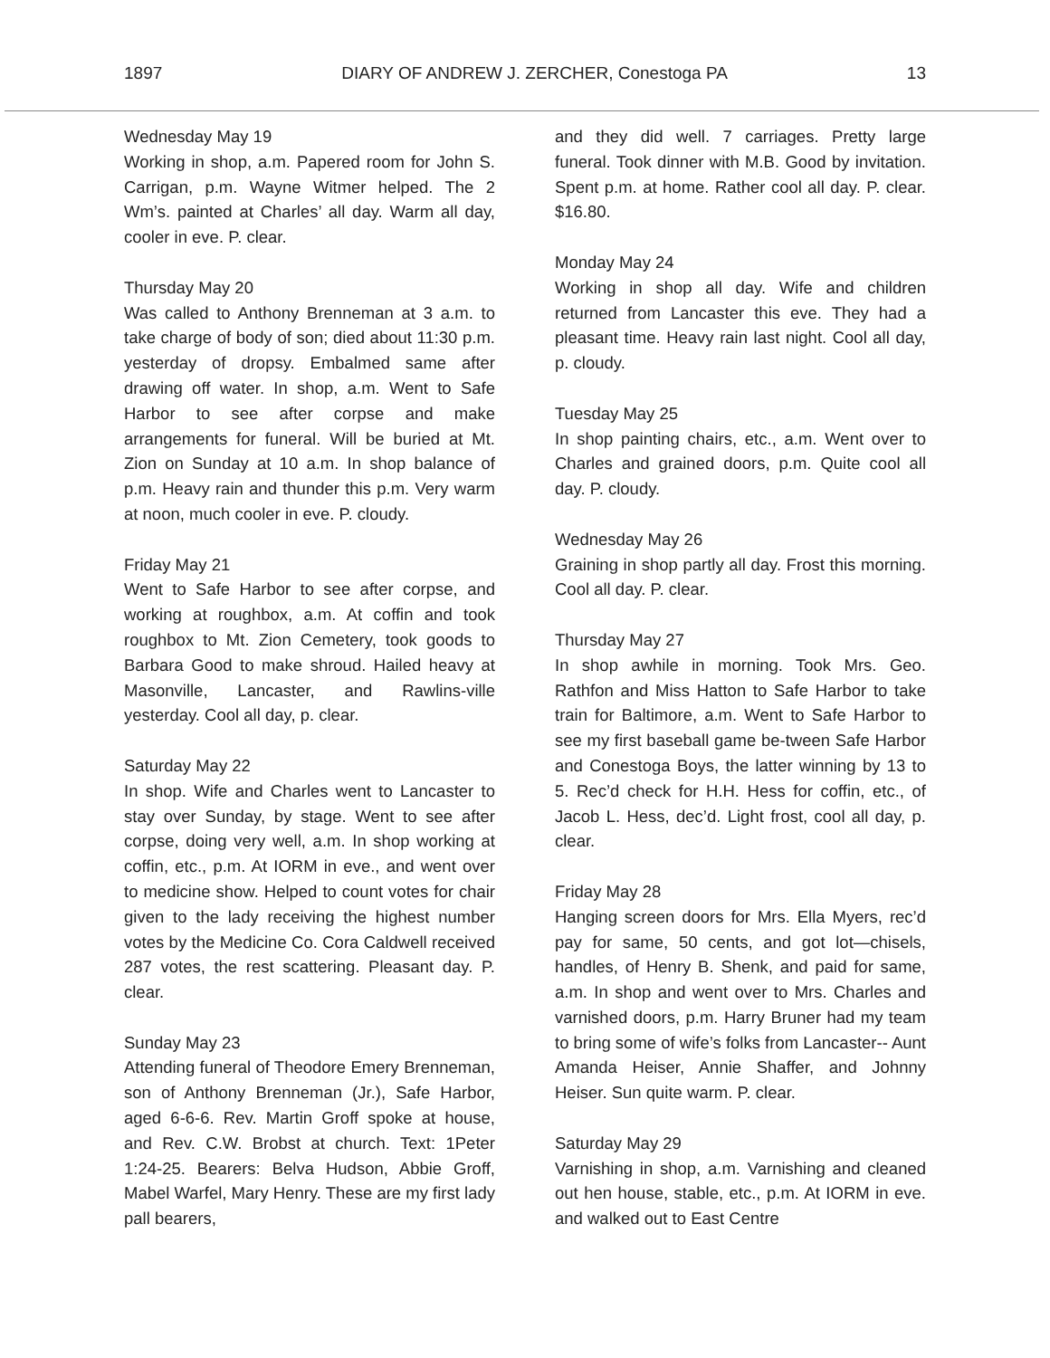1897 DIARY OF ANDREW J. ZERCHER, Conestoga PA 13
Wednesday May 19
Working in shop, a.m. Papered room for John S. Carrigan, p.m. Wayne Witmer helped. The 2 Wm’s. painted at Charles’ all day. Warm all day, cooler in eve. P. clear.
Thursday May 20
Was called to Anthony Brenneman at 3 a.m. to take charge of body of son; died about 11:30 p.m. yesterday of dropsy. Embalmed same after drawing off water. In shop, a.m. Went to Safe Harbor to see after corpse and make arrangements for funeral. Will be buried at Mt. Zion on Sunday at 10 a.m. In shop balance of p.m. Heavy rain and thunder this p.m. Very warm at noon, much cooler in eve. P. cloudy.
Friday May 21
Went to Safe Harbor to see after corpse, and working at roughbox, a.m. At coffin and took roughbox to Mt. Zion Cemetery, took goods to Barbara Good to make shroud. Hailed heavy at Masonville, Lancaster, and Rawlins-ville yesterday. Cool all day, p. clear.
Saturday May 22
In shop. Wife and Charles went to Lancaster to stay over Sunday, by stage. Went to see after corpse, doing very well, a.m. In shop working at coffin, etc., p.m. At IORM in eve., and went over to medicine show. Helped to count votes for chair given to the lady receiving the highest number votes by the Medicine Co. Cora Caldwell received 287 votes, the rest scattering. Pleasant day. P. clear.
Sunday May 23
Attending funeral of Theodore Emery Brenneman, son of Anthony Brenneman (Jr.), Safe Harbor, aged 6-6-6. Rev. Martin Groff spoke at house, and Rev. C.W. Brobst at church. Text: 1Peter 1:24-25. Bearers: Belva Hudson, Abbie Groff, Mabel Warfel, Mary Henry. These are my first lady pall bearers,
and they did well. 7 carriages. Pretty large funeral. Took dinner with M.B. Good by invitation. Spent p.m. at home. Rather cool all day. P. clear. $16.80.
Monday May 24
Working in shop all day. Wife and children returned from Lancaster this eve. They had a pleasant time. Heavy rain last night. Cool all day, p. cloudy.
Tuesday May 25
In shop painting chairs, etc., a.m. Went over to Charles and grained doors, p.m. Quite cool all day. P. cloudy.
Wednesday May 26
Graining in shop partly all day. Frost this morning. Cool all day. P. clear.
Thursday May 27
In shop awhile in morning. Took Mrs. Geo. Rathfon and Miss Hatton to Safe Harbor to take train for Baltimore, a.m. Went to Safe Harbor to see my first baseball game be-tween Safe Harbor and Conestoga Boys, the latter winning by 13 to 5. Rec’d check for H.H. Hess for coffin, etc., of Jacob L. Hess, dec’d. Light frost, cool all day, p. clear.
Friday May 28
Hanging screen doors for Mrs. Ella Myers, rec’d pay for same, 50 cents, and got lot—chisels, handles, of Henry B. Shenk, and paid for same, a.m. In shop and went over to Mrs. Charles and varnished doors, p.m. Harry Bruner had my team to bring some of wife’s folks from Lancaster-- Aunt Amanda Heiser, Annie Shaffer, and Johnny Heiser. Sun quite warm. P. clear.
Saturday May 29
Varnishing in shop, a.m. Varnishing and cleaned out hen house, stable, etc., p.m. At IORM in eve. and walked out to East Centre